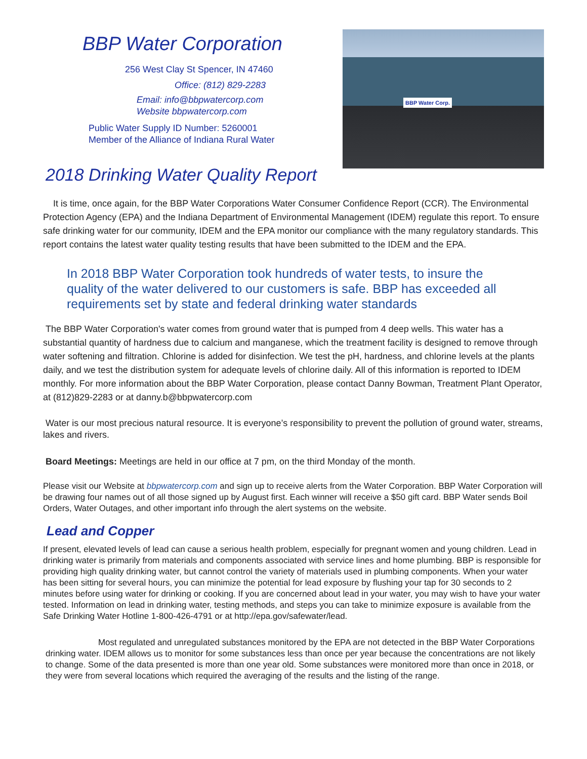BBP Water Corporation
256 West Clay St Spencer, IN 47460
Office: (812) 829-2283
Email: info@bbpwatercorp.com
Website bbpwatercorp.com
Public Water Supply ID Number: 5260001
Member of the Alliance of Indiana Rural Water
2018 Drinking Water Quality Report
BBP Water Corp.
It is time, once again, for the BBP Water Corporations Water Consumer Confidence Report (CCR). The Environmental Protection Agency (EPA) and the Indiana Department of Environmental Management (IDEM) regulate this report. To ensure safe drinking water for our community, IDEM and the EPA monitor our compliance with the many regulatory standards. This report contains the latest water quality testing results that have been submitted to the IDEM and the EPA.
In 2018 BBP Water Corporation took hundreds of water tests, to insure the quality of the water delivered to our customers is safe. BBP has exceeded all requirements set by state and federal drinking water standards
The BBP Water Corporation's water comes from ground water that is pumped from 4 deep wells. This water has a substantial quantity of hardness due to calcium and manganese, which the treatment facility is designed to remove through water softening and filtration. Chlorine is added for disinfection. We test the pH, hardness, and chlorine levels at the plants daily, and we test the distribution system for adequate levels of chlorine daily. All of this information is reported to IDEM monthly. For more information about the BBP Water Corporation, please contact Danny Bowman, Treatment Plant Operator, at (812)829-2283 or at danny.b@bbpwatercorp.com
Water is our most precious natural resource. It is everyone’s responsibility to prevent the pollution of ground water, streams, lakes and rivers.
Board Meetings: Meetings are held in our office at 7 pm, on the third Monday of the month.
Please visit our Website at bbpwatercorp.com and sign up to receive alerts from the Water Corporation. BBP Water Corporation will be drawing four names out of all those signed up by August first. Each winner will receive a $50 gift card. BBP Water sends Boil Orders, Water Outages, and other important info through the alert systems on the website.
Lead and Copper
If present, elevated levels of lead can cause a serious health problem, especially for pregnant women and young children. Lead in drinking water is primarily from materials and components associated with service lines and home plumbing. BBP is responsible for providing high quality drinking water, but cannot control the variety of materials used in plumbing components. When your water has been sitting for several hours, you can minimize the potential for lead exposure by flushing your tap for 30 seconds to 2 minutes before using water for drinking or cooking. If you are concerned about lead in your water, you may wish to have your water tested. Information on lead in drinking water, testing methods, and steps you can take to minimize exposure is available from the Safe Drinking Water Hotline 1-800-426-4791 or at http://epa.gov/safewater/lead.
Most regulated and unregulated substances monitored by the EPA are not detected in the BBP Water Corporations drinking water. IDEM allows us to monitor for some substances less than once per year because the concentrations are not likely to change. Some of the data presented is more than one year old. Some substances were monitored more than once in 2018, or they were from several locations which required the averaging of the results and the listing of the range.